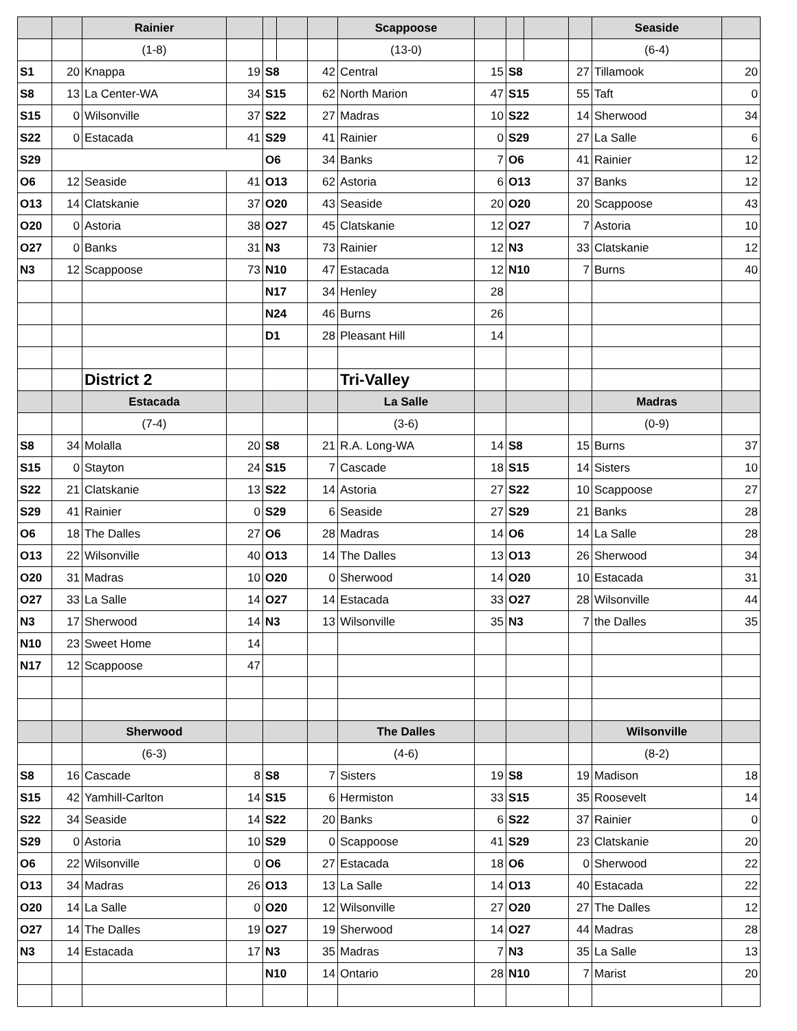| | | Rainier | | | | | Scappoose | | | | | Seaside | |
| --- | --- | --- | --- | --- | --- | --- | --- | --- | --- | --- | --- | --- | --- |
| | | (1-8) | | | | | (13-0) | | | | | (6-4) | |
| S1 | 20 | Knappa | 19 | S8 | | 42 | Central | 15 | S8 | | 27 | Tillamook | 20 |
| S8 | 13 | La Center-WA | 34 | S15 | | 62 | North Marion | 47 | S15 | | 55 | Taft | 0 |
| S15 | 0 | Wilsonville | 37 | S22 | | 27 | Madras | 10 | S22 | | 14 | Sherwood | 34 |
| S22 | 0 | Estacada | 41 | S29 | | 41 | Rainier | 0 | S29 | | 27 | La Salle | 6 |
| S29 | | | | O6 | | 34 | Banks | 7 | O6 | | 41 | Rainier | 12 |
| O6 | 12 | Seaside | 41 | O13 | | 62 | Astoria | 6 | O13 | | 37 | Banks | 12 |
| O13 | 14 | Clatskanie | 37 | O20 | | 43 | Seaside | 20 | O20 | | 20 | Scappoose | 43 |
| O20 | 0 | Astoria | 38 | O27 | | 45 | Clatskanie | 12 | O27 | | 7 | Astoria | 10 |
| O27 | 0 | Banks | 31 | N3 | | 73 | Rainier | 12 | N3 | | 33 | Clatskanie | 12 |
| N3 | 12 | Scappoose | 73 | N10 | | 47 | Estacada | 12 | N10 | | 7 | Burns | 40 |
| | | | | N17 | | 34 | Henley | 28 | | | | | |
| | | | | N24 | | 46 | Burns | 26 | | | | | |
| | | | | D1 | | 28 | Pleasant Hill | 14 | | | | | |
| | | District 2 | | | | | Tri-Valley | | | | | | |
| | | Estacada | | | | | La Salle | | | | | Madras | |
| | | (7-4) | | | | | (3-6) | | | | | (0-9) | |
| S8 | 34 | Molalla | 20 | S8 | | 21 | R.A. Long-WA | 14 | S8 | | 15 | Burns | 37 |
| S15 | 0 | Stayton | 24 | S15 | | 7 | Cascade | 18 | S15 | | 14 | Sisters | 10 |
| S22 | 21 | Clatskanie | 13 | S22 | | 14 | Astoria | 27 | S22 | | 10 | Scappoose | 27 |
| S29 | 41 | Rainier | 0 | S29 | | 6 | Seaside | 27 | S29 | | 21 | Banks | 28 |
| O6 | 18 | The Dalles | 27 | O6 | | 28 | Madras | 14 | O6 | | 14 | La Salle | 28 |
| O13 | 22 | Wilsonville | 40 | O13 | | 14 | The Dalles | 13 | O13 | | 26 | Sherwood | 34 |
| O20 | 31 | Madras | 10 | O20 | | 0 | Sherwood | 14 | O20 | | 10 | Estacada | 31 |
| O27 | 33 | La Salle | 14 | O27 | | 14 | Estacada | 33 | O27 | | 28 | Wilsonville | 44 |
| N3 | 17 | Sherwood | 14 | N3 | | 13 | Wilsonville | 35 | N3 | | 7 | the Dalles | 35 |
| N10 | 23 | Sweet Home | 14 | | | | | | | | | | |
| N17 | 12 | Scappoose | 47 | | | | | | | | | | |
| | | Sherwood | | | | | The Dalles | | | | | Wilsonville | |
| | | (6-3) | | | | | (4-6) | | | | | (8-2) | |
| S8 | 16 | Cascade | 8 | S8 | | 7 | Sisters | 19 | S8 | | 19 | Madison | 18 |
| S15 | 42 | Yamhill-Carlton | 14 | S15 | | 6 | Hermiston | 33 | S15 | | 35 | Roosevelt | 14 |
| S22 | 34 | Seaside | 14 | S22 | | 20 | Banks | 6 | S22 | | 37 | Rainier | 0 |
| S29 | 0 | Astoria | 10 | S29 | | 0 | Scappoose | 41 | S29 | | 23 | Clatskanie | 20 |
| O6 | 22 | Wilsonville | 0 | O6 | | 27 | Estacada | 18 | O6 | | 0 | Sherwood | 22 |
| O13 | 34 | Madras | 26 | O13 | | 13 | La Salle | 14 | O13 | | 40 | Estacada | 22 |
| O20 | 14 | La Salle | 0 | O20 | | 12 | Wilsonville | 27 | O20 | | 27 | The Dalles | 12 |
| O27 | 14 | The Dalles | 19 | O27 | | 19 | Sherwood | 14 | O27 | | 44 | Madras | 28 |
| N3 | 14 | Estacada | 17 | N3 | | 35 | Madras | 7 | N3 | | 35 | La Salle | 13 |
| | | | | N10 | | 14 | Ontario | 28 | N10 | | 7 | Marist | 20 |